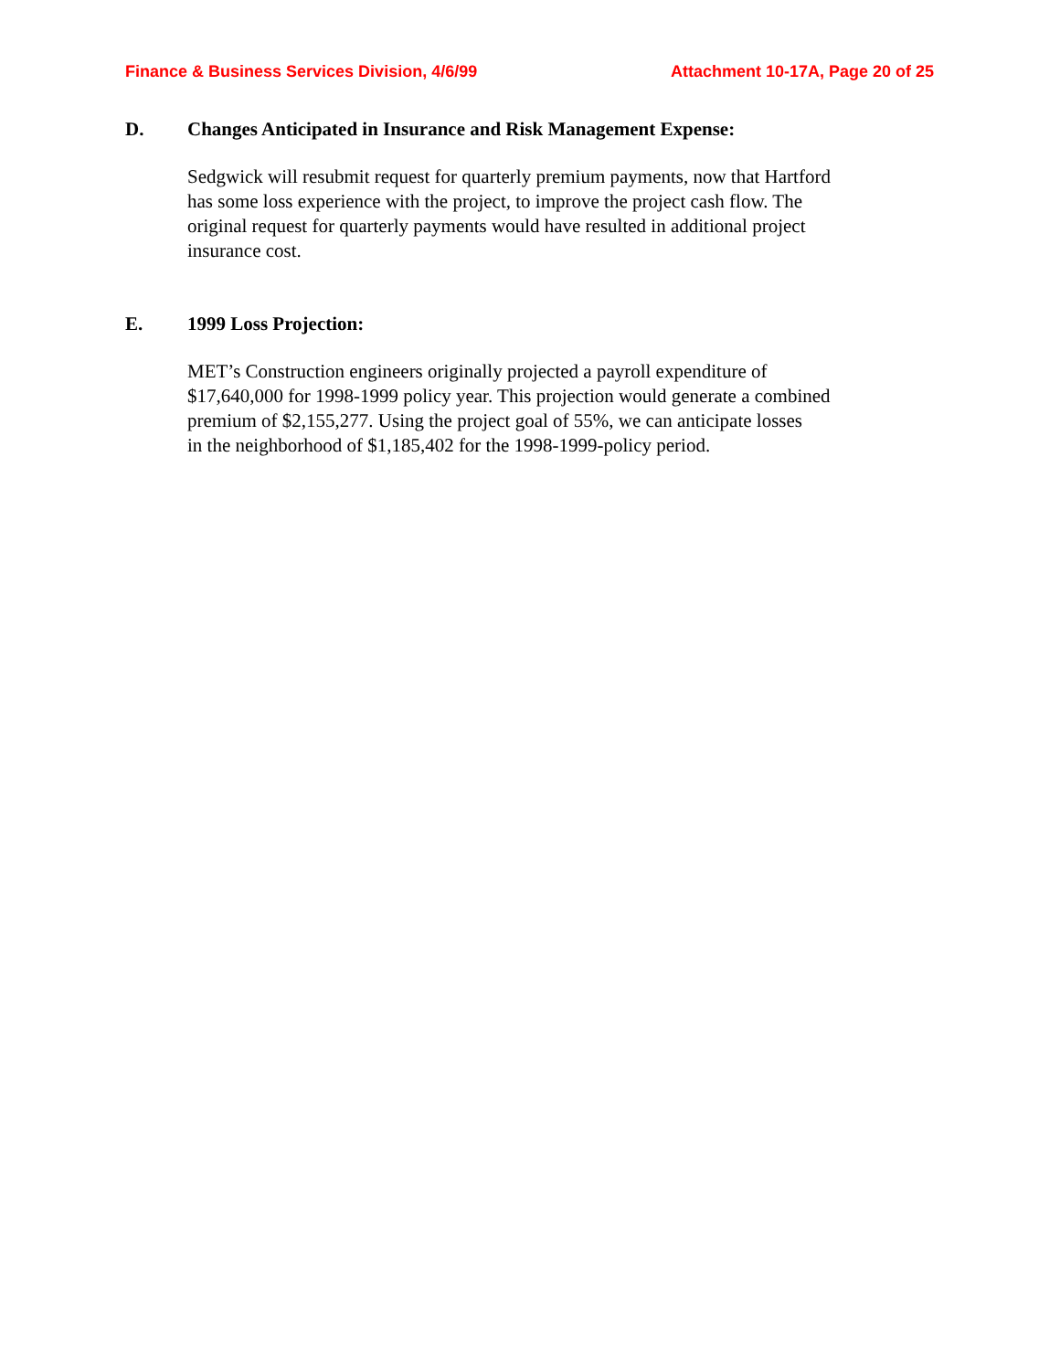Finance & Business Services Division, 4/6/99 Attachment 10-17A, Page 20 of 25
D. Changes Anticipated in Insurance and Risk Management Expense:
Sedgwick will resubmit request for quarterly premium payments, now that Hartford has some loss experience with the project, to improve the project cash flow. The original request for quarterly payments would have resulted in additional project insurance cost.
E. 1999 Loss Projection:
MET’s Construction engineers originally projected a payroll expenditure of $17,640,000 for 1998-1999 policy year. This projection would generate a combined premium of $2,155,277. Using the project goal of 55%, we can anticipate losses in the neighborhood of $1,185,402 for the 1998-1999-policy period.